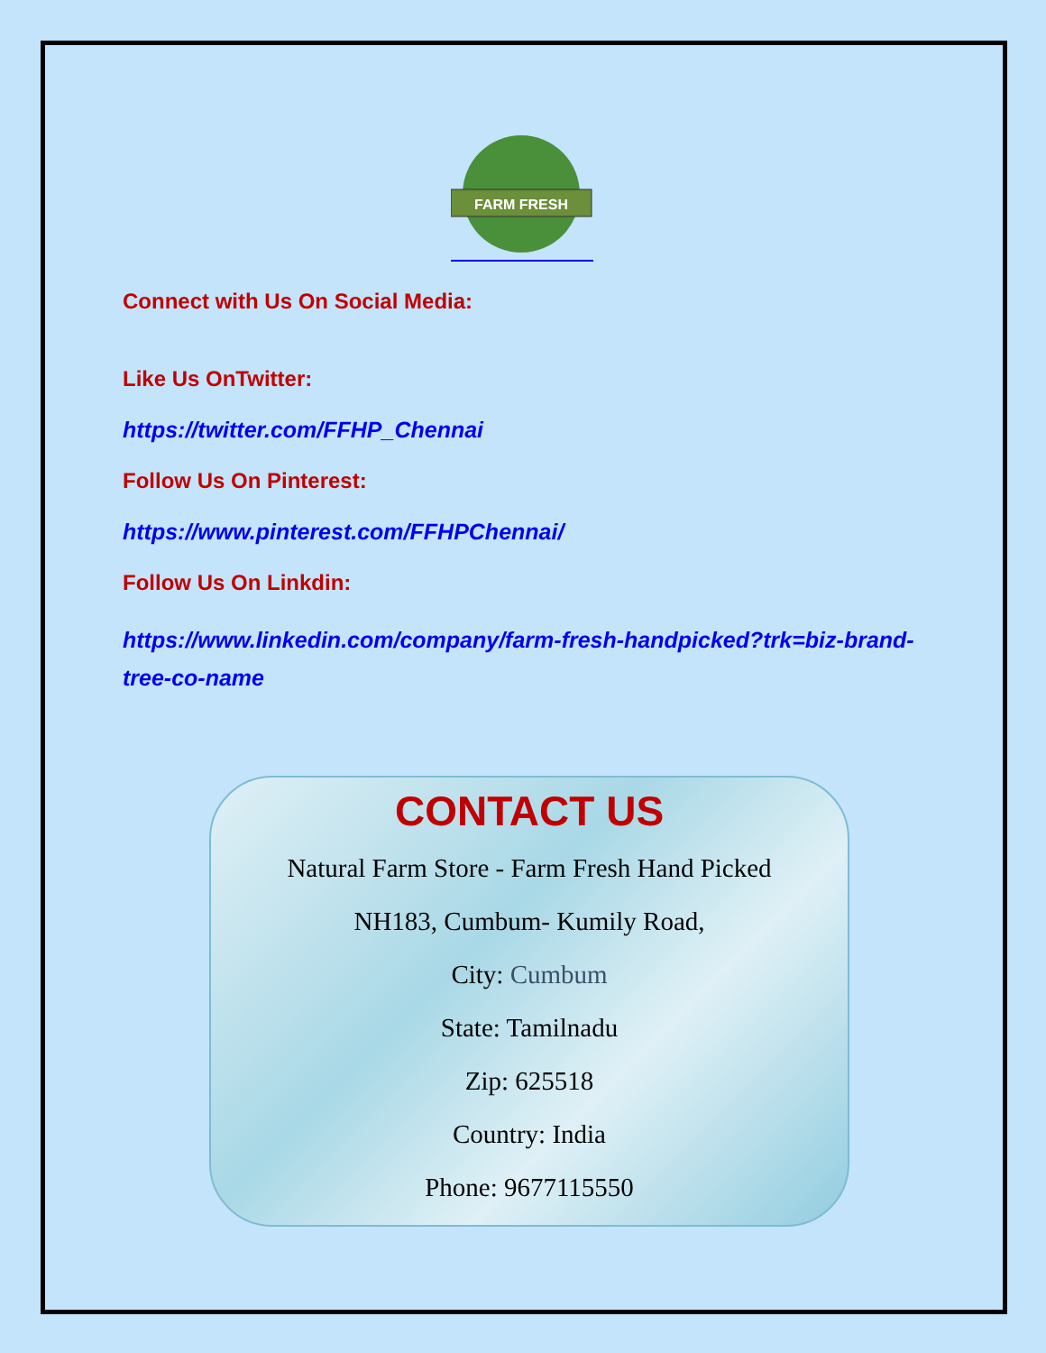FARM FRESH
Connect with Us On Social Media:
Like Us OnTwitter:
https://twitter.com/FFHP_Chennai
Follow Us On Pinterest:
https://www.pinterest.com/FFHPChennai/
Follow Us On Linkdin:
https://www.linkedin.com/company/farm-fresh-handpicked?trk=biz-brand-tree-co-name
CONTACT US
Natural Farm Store - Farm Fresh Hand Picked
NH183, Cumbum- Kumily Road,
City: Cumbum
State: Tamilnadu
Zip: 625518
Country: India
Phone: 9677115550